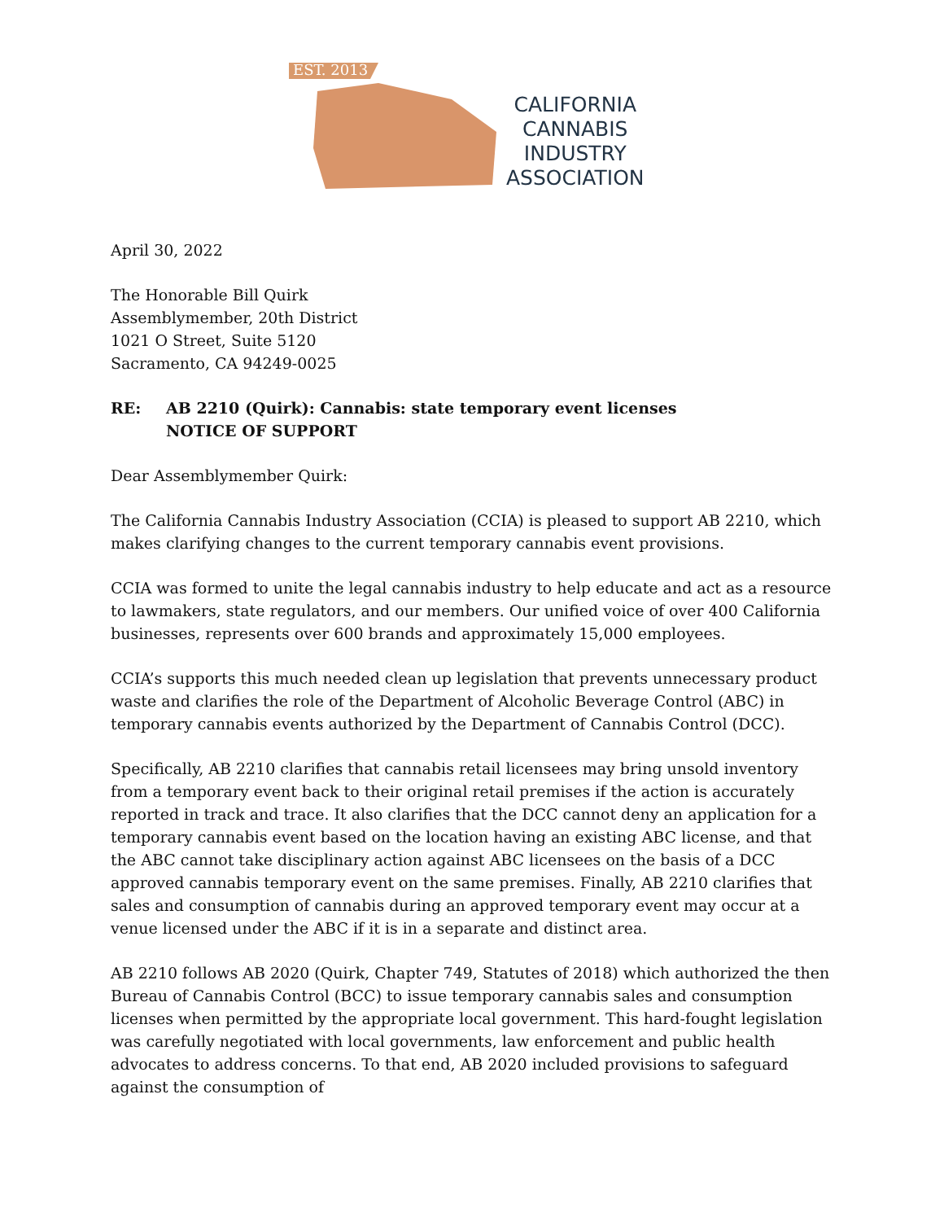EST. 2013
CALIFORNIA
CANNABIS
INDUSTRY
ASSOCIATION
April 30, 2022
The Honorable Bill Quirk
Assemblymember, 20th District
1021 O Street, Suite 5120
Sacramento, CA 94249-0025
RE: AB 2210 (Quirk): Cannabis: state temporary event licenses
NOTICE OF SUPPORT
Dear Assemblymember Quirk:
The California Cannabis Industry Association (CCIA) is pleased to support AB 2210, which makes clarifying changes to the current temporary cannabis event provisions.
CCIA was formed to unite the legal cannabis industry to help educate and act as a resource to lawmakers, state regulators, and our members. Our unified voice of over 400 California businesses, represents over 600 brands and approximately 15,000 employees.
CCIA’s supports this much needed clean up legislation that prevents unnecessary product waste and clarifies the role of the Department of Alcoholic Beverage Control (ABC) in temporary cannabis events authorized by the Department of Cannabis Control (DCC).
Specifically, AB 2210 clarifies that cannabis retail licensees may bring unsold inventory from a temporary event back to their original retail premises if the action is accurately reported in track and trace. It also clarifies that the DCC cannot deny an application for a temporary cannabis event based on the location having an existing ABC license, and that the ABC cannot take disciplinary action against ABC licensees on the basis of a DCC approved cannabis temporary event on the same premises. Finally, AB 2210 clarifies that sales and consumption of cannabis during an approved temporary event may occur at a venue licensed under the ABC if it is in a separate and distinct area.
AB 2210 follows AB 2020 (Quirk, Chapter 749, Statutes of 2018) which authorized the then Bureau of Cannabis Control (BCC) to issue temporary cannabis sales and consumption licenses when permitted by the appropriate local government. This hard-fought legislation was carefully negotiated with local governments, law enforcement and public health advocates to address concerns. To that end, AB 2020 included provisions to safeguard against the consumption of